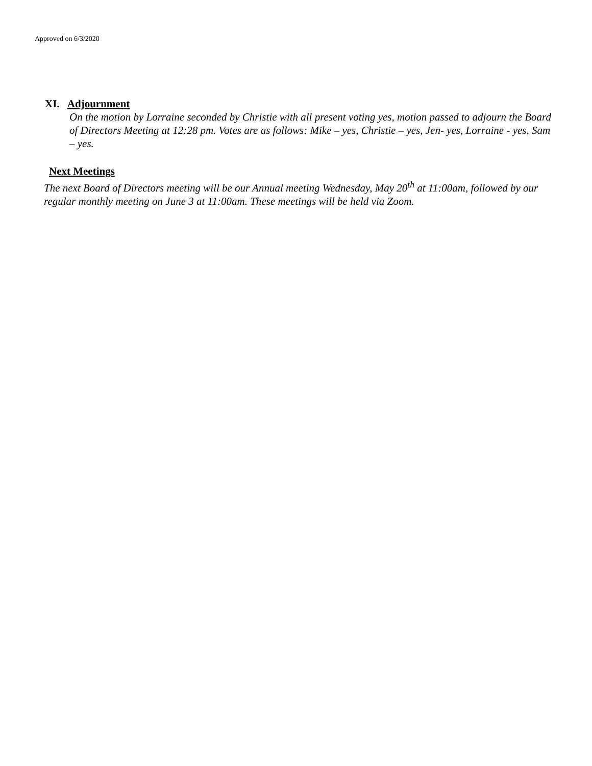Approved on 6/3/2020
XI. Adjournment
On the motion by Lorraine seconded by Christie with all present voting yes, motion passed to adjourn the Board of Directors Meeting at 12:28 pm. Votes are as follows: Mike – yes, Christie – yes, Jen- yes, Lorraine - yes, Sam – yes.
Next Meetings
The next Board of Directors meeting will be our Annual meeting Wednesday, May 20<sup>th</sup> at 11:00am, followed by our regular monthly meeting on June 3 at 11:00am. These meetings will be held via Zoom.